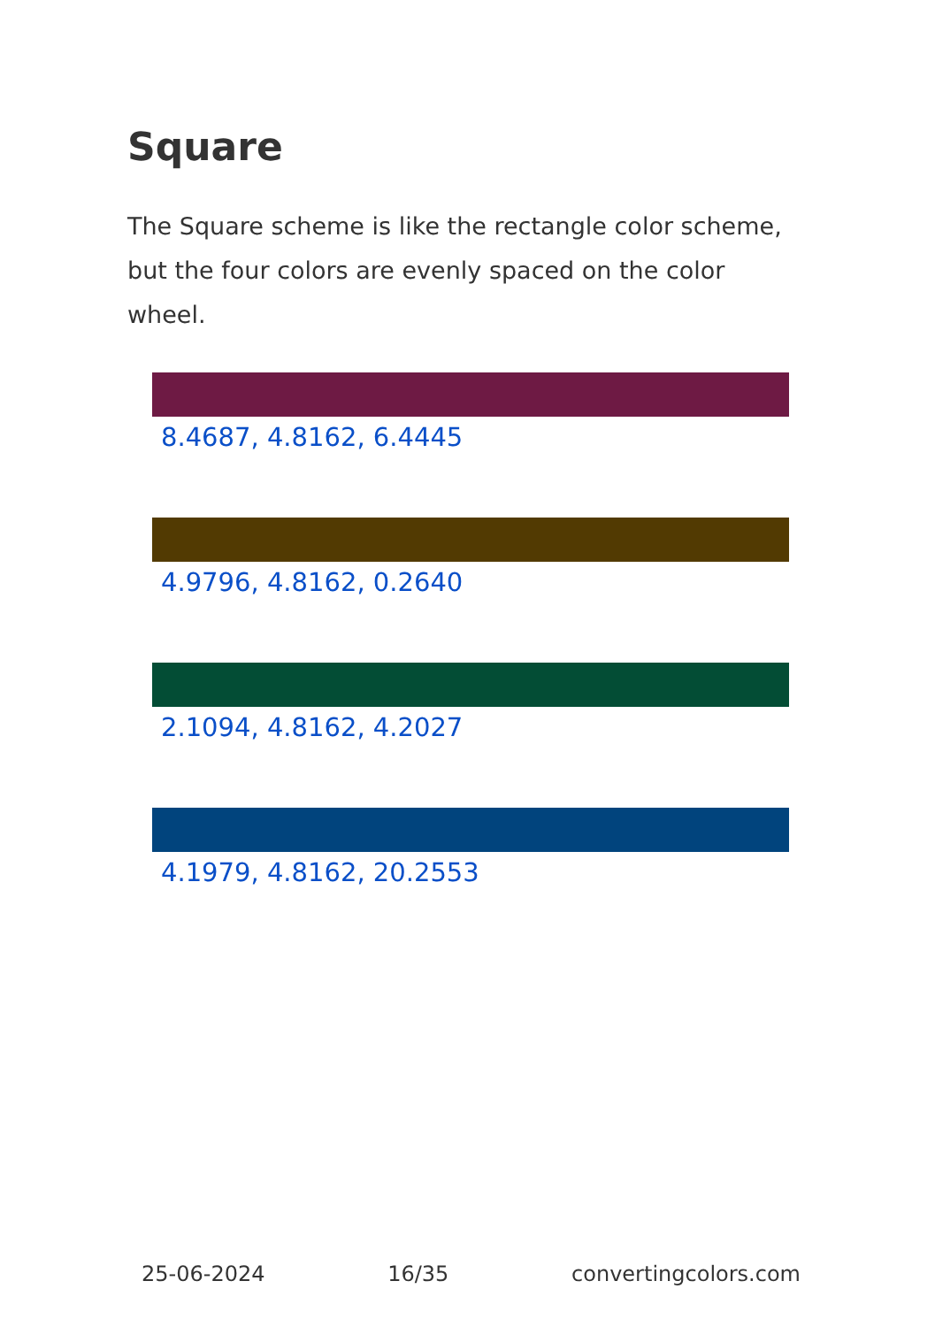Square
The Square scheme is like the rectangle color scheme, but the four colors are evenly spaced on the color wheel.
8.4687, 4.8162, 6.4445
4.9796, 4.8162, 0.2640
2.1094, 4.8162, 4.2027
4.1979, 4.8162, 20.2553
25-06-2024 16/35 convertingcolors.com